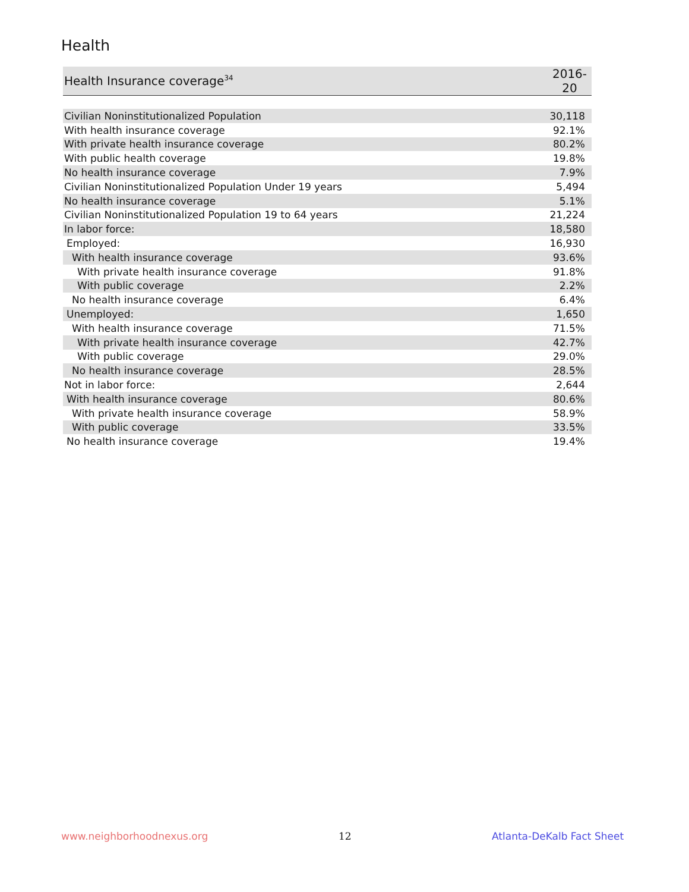Health
| Health Insurance coverage<sup>34</sup> | 2016-20 |
| --- | --- |
| Civilian Noninstitutionalized Population | 30,118 |
| With health insurance coverage | 92.1% |
| With private health insurance coverage | 80.2% |
| With public health coverage | 19.8% |
| No health insurance coverage | 7.9% |
| Civilian Noninstitutionalized Population Under 19 years | 5,494 |
| No health insurance coverage | 5.1% |
| Civilian Noninstitutionalized Population 19 to 64 years | 21,224 |
| In labor force: | 18,580 |
| Employed: | 16,930 |
| With health insurance coverage | 93.6% |
| With private health insurance coverage | 91.8% |
| With public coverage | 2.2% |
| No health insurance coverage | 6.4% |
| Unemployed: | 1,650 |
| With health insurance coverage | 71.5% |
| With private health insurance coverage | 42.7% |
| With public coverage | 29.0% |
| No health insurance coverage | 28.5% |
| Not in labor force: | 2,644 |
| With health insurance coverage | 80.6% |
| With private health insurance coverage | 58.9% |
| With public coverage | 33.5% |
| No health insurance coverage | 19.4% |
www.neighborhoodnexus.org 12 Atlanta-DeKalb Fact Sheet